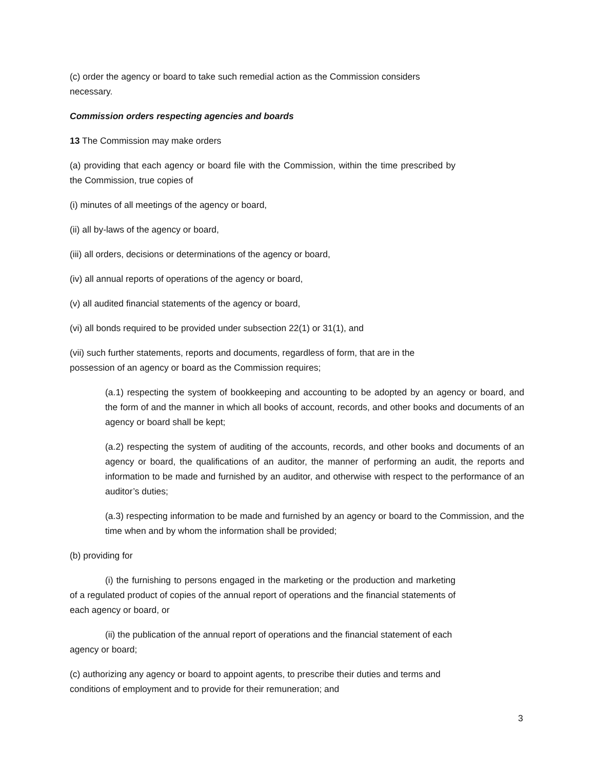(c) order the agency or board to take such remedial action as the Commission considers necessary.
Commission orders respecting agencies and boards
13 The Commission may make orders
(a) providing that each agency or board file with the Commission, within the time prescribed by the Commission, true copies of
(i) minutes of all meetings of the agency or board,
(ii) all by-laws of the agency or board,
(iii) all orders, decisions or determinations of the agency or board,
(iv) all annual reports of operations of the agency or board,
(v) all audited financial statements of the agency or board,
(vi) all bonds required to be provided under subsection 22(1) or 31(1), and
(vii) such further statements, reports and documents, regardless of form, that are in the possession of an agency or board as the Commission requires;
(a.1) respecting the system of bookkeeping and accounting to be adopted by an agency or board, and the form of and the manner in which all books of account, records, and other books and documents of an agency or board shall be kept;
(a.2) respecting the system of auditing of the accounts, records, and other books and documents of an agency or board, the qualifications of an auditor, the manner of performing an audit, the reports and information to be made and furnished by an auditor, and otherwise with respect to the performance of an auditor’s duties;
(a.3) respecting information to be made and furnished by an agency or board to the Commission, and the time when and by whom the information shall be provided;
(b) providing for
(i) the furnishing to persons engaged in the marketing or the production and marketing of a regulated product of copies of the annual report of operations and the financial statements of each agency or board, or
(ii) the publication of the annual report of operations and the financial statement of each agency or board;
(c) authorizing any agency or board to appoint agents, to prescribe their duties and terms and conditions of employment and to provide for their remuneration; and
3